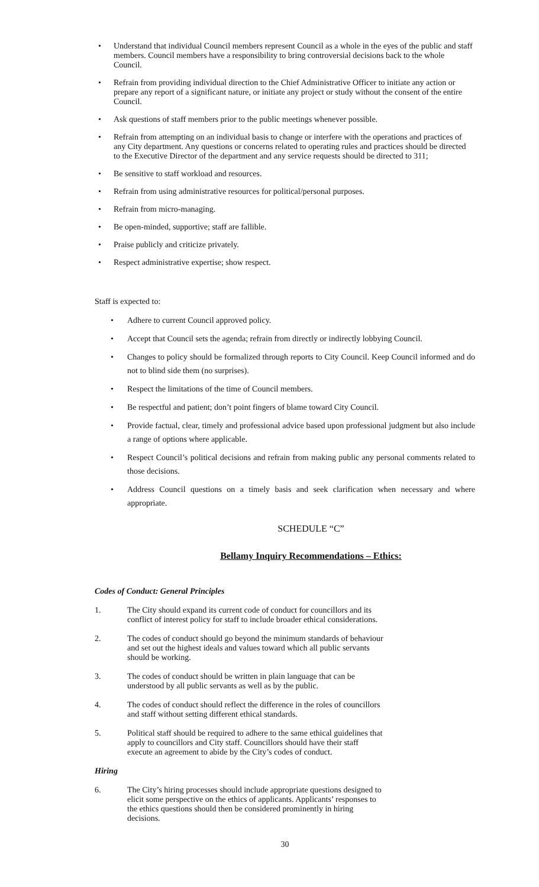• Understand that individual Council members represent Council as a whole in the eyes of the public and staff members. Council members have a responsibility to bring controversial decisions back to the whole Council.
• Refrain from providing individual direction to the Chief Administrative Officer to initiate any action or prepare any report of a significant nature, or initiate any project or study without the consent of the entire Council.
• Ask questions of staff members prior to the public meetings whenever possible.
• Refrain from attempting on an individual basis to change or interfere with the operations and practices of any City department. Any questions or concerns related to operating rules and practices should be directed to the Executive Director of the department and any service requests should be directed to 311;
• Be sensitive to staff workload and resources.
• Refrain from using administrative resources for political/personal purposes.
• Refrain from micro-managing.
• Be open-minded, supportive; staff are fallible.
• Praise publicly and criticize privately.
• Respect administrative expertise; show respect.
Staff is expected to:
• Adhere to current Council approved policy.
• Accept that Council sets the agenda; refrain from directly or indirectly lobbying Council.
• Changes to policy should be formalized through reports to City Council. Keep Council informed and do not to blind side them (no surprises).
• Respect the limitations of the time of Council members.
• Be respectful and patient; don’t point fingers of blame toward City Council.
• Provide factual, clear, timely and professional advice based upon professional judgment but also include a range of options where applicable.
• Respect Council’s political decisions and refrain from making public any personal comments related to those decisions.
• Address Council questions on a timely basis and seek clarification when necessary and where appropriate.
SCHEDULE “C”
Bellamy Inquiry Recommendations – Ethics:
Codes of Conduct: General Principles
1. The City should expand its current code of conduct for councillors and its conflict of interest policy for staff to include broader ethical considerations.
2. The codes of conduct should go beyond the minimum standards of behaviour and set out the highest ideals and values toward which all public servants should be working.
3. The codes of conduct should be written in plain language that can be understood by all public servants as well as by the public.
4. The codes of conduct should reflect the difference in the roles of councillors and staff without setting different ethical standards.
5. Political staff should be required to adhere to the same ethical guidelines that apply to councillors and City staff. Councillors should have their staff execute an agreement to abide by the City’s codes of conduct.
Hiring
6. The City’s hiring processes should include appropriate questions designed to elicit some perspective on the ethics of applicants. Applicants’ responses to the ethics questions should then be considered prominently in hiring decisions.
30